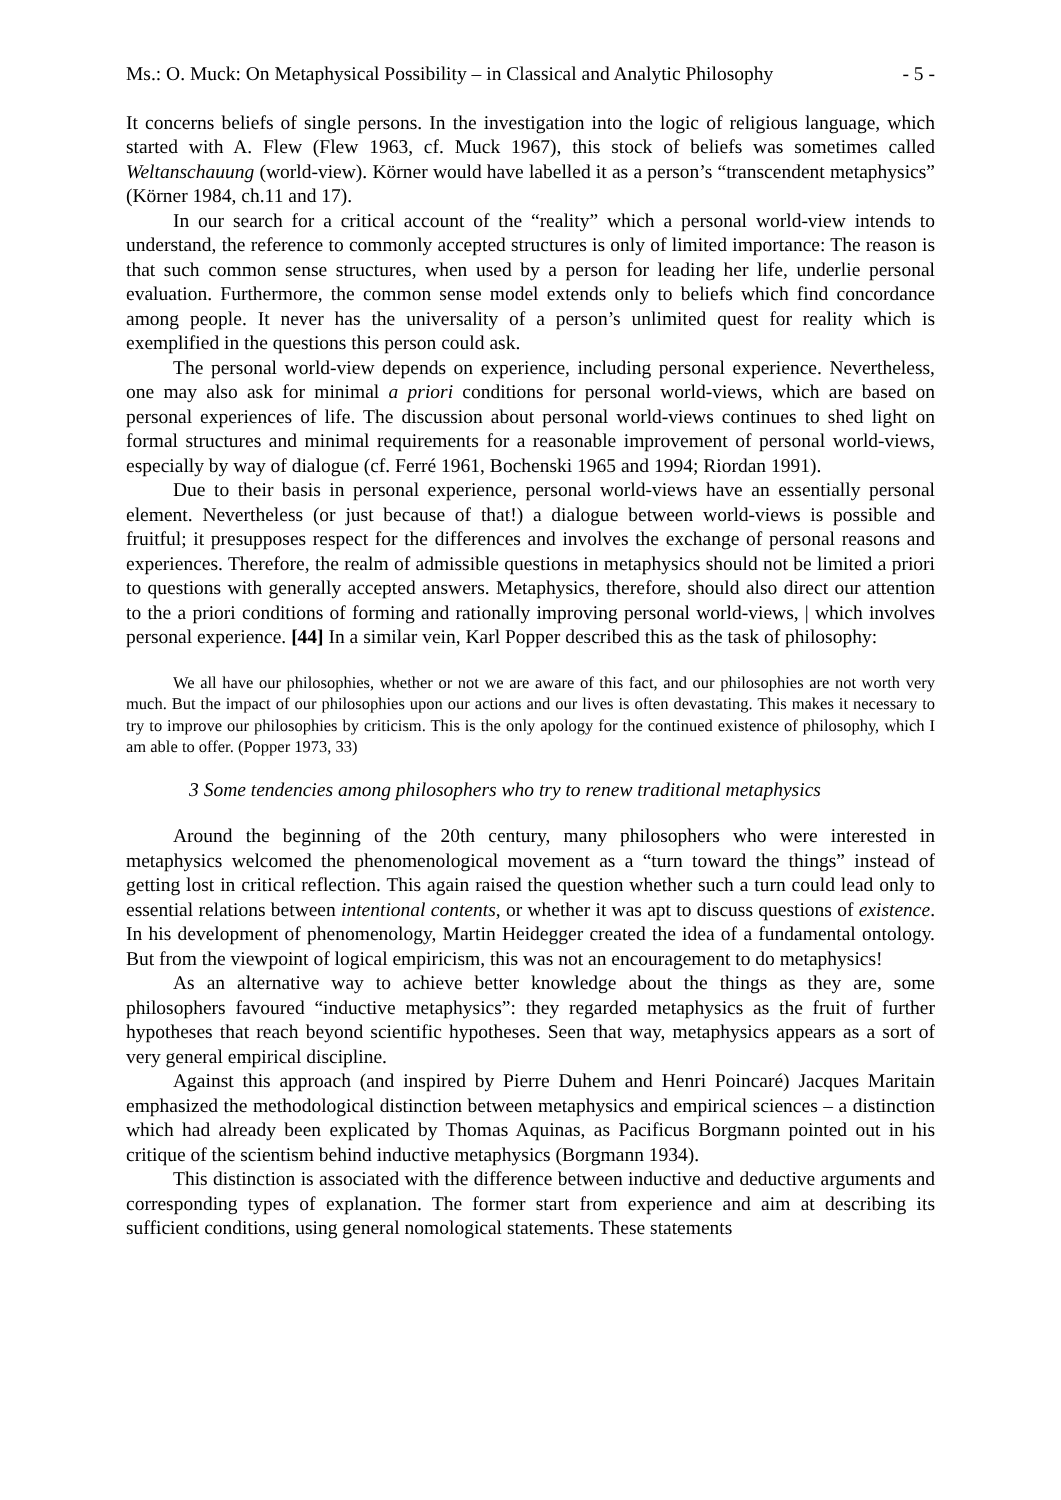Ms.: O. Muck: On Metaphysical Possibility – in Classical and Analytic Philosophy - 5 -
It concerns beliefs of single persons. In the investigation into the logic of religious language, which started with A. Flew (Flew 1963, cf. Muck 1967), this stock of beliefs was sometimes called Weltanschauung (world-view). Körner would have labelled it as a person’s “transcendent metaphysics” (Körner 1984, ch.11 and 17).
In our search for a critical account of the “reality” which a personal world-view intends to understand, the reference to commonly accepted structures is only of limited importance: The reason is that such common sense structures, when used by a person for leading her life, underlie personal evaluation. Furthermore, the common sense model extends only to beliefs which find concordance among people. It never has the universality of a person’s unlimited quest for reality which is exemplified in the questions this person could ask.
The personal world-view depends on experience, including personal experience. Nevertheless, one may also ask for minimal a priori conditions for personal world-views, which are based on personal experiences of life. The discussion about personal world-views continues to shed light on formal structures and minimal requirements for a reasonable improvement of personal world-views, especially by way of dialogue (cf. Ferré 1961, Bochenski 1965 and 1994; Riordan 1991).
Due to their basis in personal experience, personal world-views have an essentially personal element. Nevertheless (or just because of that!) a dialogue between world-views is possible and fruitful; it presupposes respect for the differences and involves the exchange of personal reasons and experiences. Therefore, the realm of admissible questions in metaphysics should not be limited a priori to questions with generally accepted answers. Metaphysics, therefore, should also direct our attention to the a priori conditions of forming and rationally improving personal world-views, | which involves personal experience. [44] In a similar vein, Karl Popper described this as the task of philosophy:
We all have our philosophies, whether or not we are aware of this fact, and our philosophies are not worth very much. But the impact of our philosophies upon our actions and our lives is often devastating. This makes it necessary to try to improve our philosophies by criticism. This is the only apology for the continued existence of philosophy, which I am able to offer. (Popper 1973, 33)
3 Some tendencies among philosophers who try to renew traditional metaphysics
Around the beginning of the 20th century, many philosophers who were interested in metaphysics welcomed the phenomenological movement as a “turn toward the things” instead of getting lost in critical reflection. This again raised the question whether such a turn could lead only to essential relations between intentional contents, or whether it was apt to discuss questions of existence. In his development of phenomenology, Martin Heidegger created the idea of a fundamental ontology. But from the viewpoint of logical empiricism, this was not an encouragement to do metaphysics!
As an alternative way to achieve better knowledge about the things as they are, some philosophers favoured “inductive metaphysics”: they regarded metaphysics as the fruit of further hypotheses that reach beyond scientific hypotheses. Seen that way, metaphysics appears as a sort of very general empirical discipline.
Against this approach (and inspired by Pierre Duhem and Henri Poincaré) Jacques Maritain emphasized the methodological distinction between metaphysics and empirical sciences – a distinction which had already been explicated by Thomas Aquinas, as Pacificus Borgmann pointed out in his critique of the scientism behind inductive metaphysics (Borgmann 1934).
This distinction is associated with the difference between inductive and deductive arguments and corresponding types of explanation. The former start from experience and aim at describing its sufficient conditions, using general nomological statements. These statements